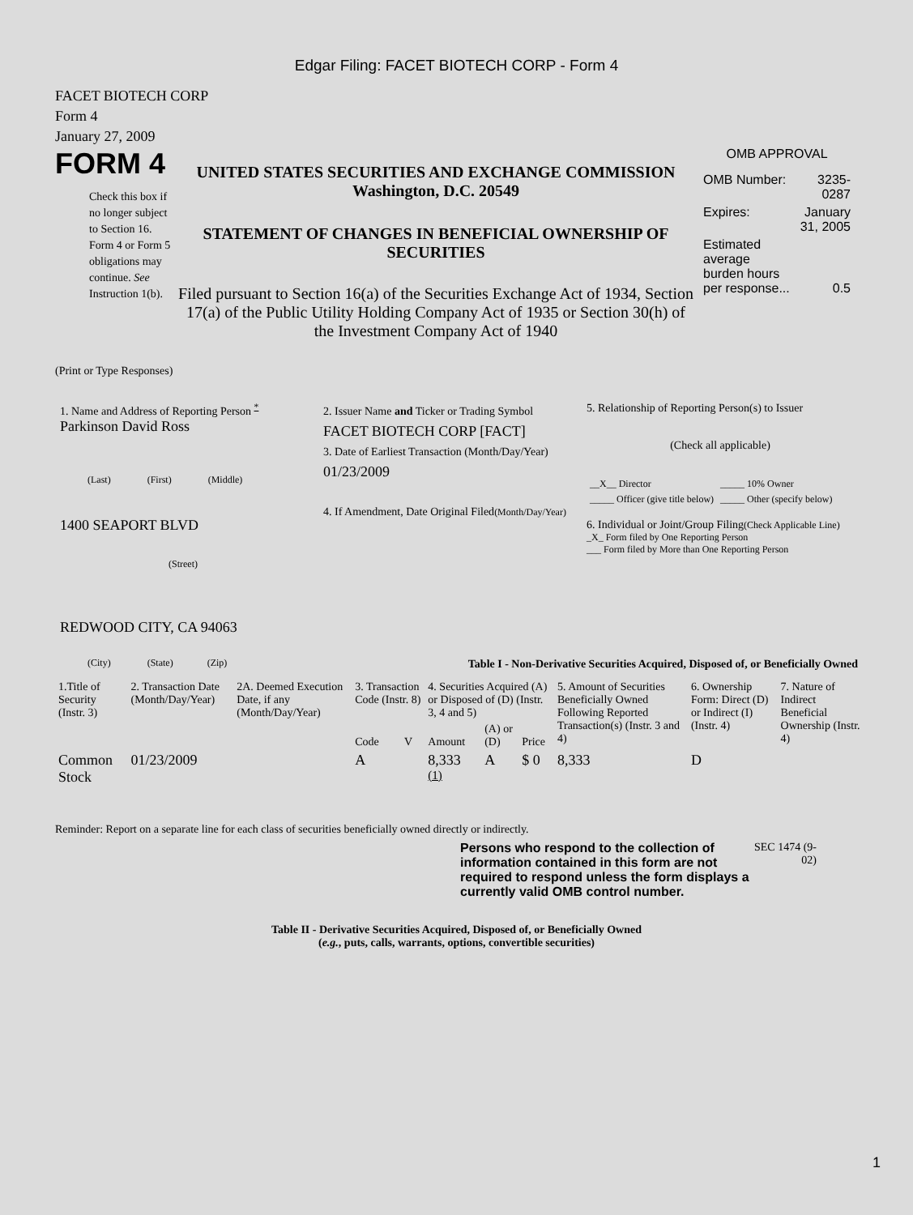Edgar Filing: FACET BIOTECH CORP - Form 4
FACET BIOTECH CORP
Form 4
January 27, 2009
FORM 4
Check this box if no longer subject to Section 16. Form 4 or Form 5 obligations may continue. See Instruction 1(b).
UNITED STATES SECURITIES AND EXCHANGE COMMISSION
Washington, D.C. 20549
STATEMENT OF CHANGES IN BENEFICIAL OWNERSHIP OF SECURITIES
Filed pursuant to Section 16(a) of the Securities Exchange Act of 1934, Section 17(a) of the Public Utility Holding Company Act of 1935 or Section 30(h) of the Investment Company Act of 1940
OMB APPROVAL
| OMB Number: | 3235-0287 |
| Expires: | January 31, 2005 |
| Estimated average burden hours per response... | 0.5 |
(Print or Type Responses)
1. Name and Address of Reporting Person <sup>*</sup>
Parkinson David Ross
(Last) (First) (Middle)
1400 SEAPORT BLVD
(Street)
REDWOOD CITY, CA 94063
(City) (State) (Zip)
2. Issuer Name and Ticker or Trading Symbol
FACET BIOTECH CORP [FACT]
3. Date of Earliest Transaction (Month/Day/Year)
01/23/2009
4. If Amendment, Date Original Filed(Month/Day/Year)
5. Relationship of Reporting Person(s) to Issuer
(Check all applicable)
| __X__ Director | _____ 10% Owner |
| _____ Officer (give title below) | _____ Other (specify below) |
6. Individual or Joint/Group Filing(Check Applicable Line)
_X_ Form filed by One Reporting Person
___ Form filed by More than One Reporting Person
Table I - Non-Derivative Securities Acquired, Disposed of, or Beneficially Owned
| 1.Title of Security (Instr. 3) | 2. Transaction Date (Month/Day/Year) | 2A. Deemed Execution Date, if any (Month/Day/Year) | 3. Transaction Code (Instr. 8) | | 4. Securities Acquired (A) or Disposed of (D) (Instr. 3, 4 and 5) | | | 5. Amount of Securities Beneficially Owned Following Reported Transaction(s) (Instr. 3 and 4) | 6. Ownership Form: Direct (D) or Indirect (I) (Instr. 4) | 7. Nature of Indirect Beneficial Ownership (Instr. 4) |
| --- | --- | --- | --- | --- | --- | --- | --- | --- | --- | --- |
| | | | Code | V | Amount | (A) or (D) | Price | | | |
| Common Stock | 01/23/2009 | | A | | 8,333 <sup>(1)</sup> | A | $ 0 | 8,333 | D | |
Reminder: Report on a separate line for each class of securities beneficially owned directly or indirectly.
Persons who respond to the collection of information contained in this form are not required to respond unless the form displays a currently valid OMB control number.
SEC 1474 (9-02)
Table II - Derivative Securities Acquired, Disposed of, or Beneficially Owned
(e.g., puts, calls, warrants, options, convertible securities)
1